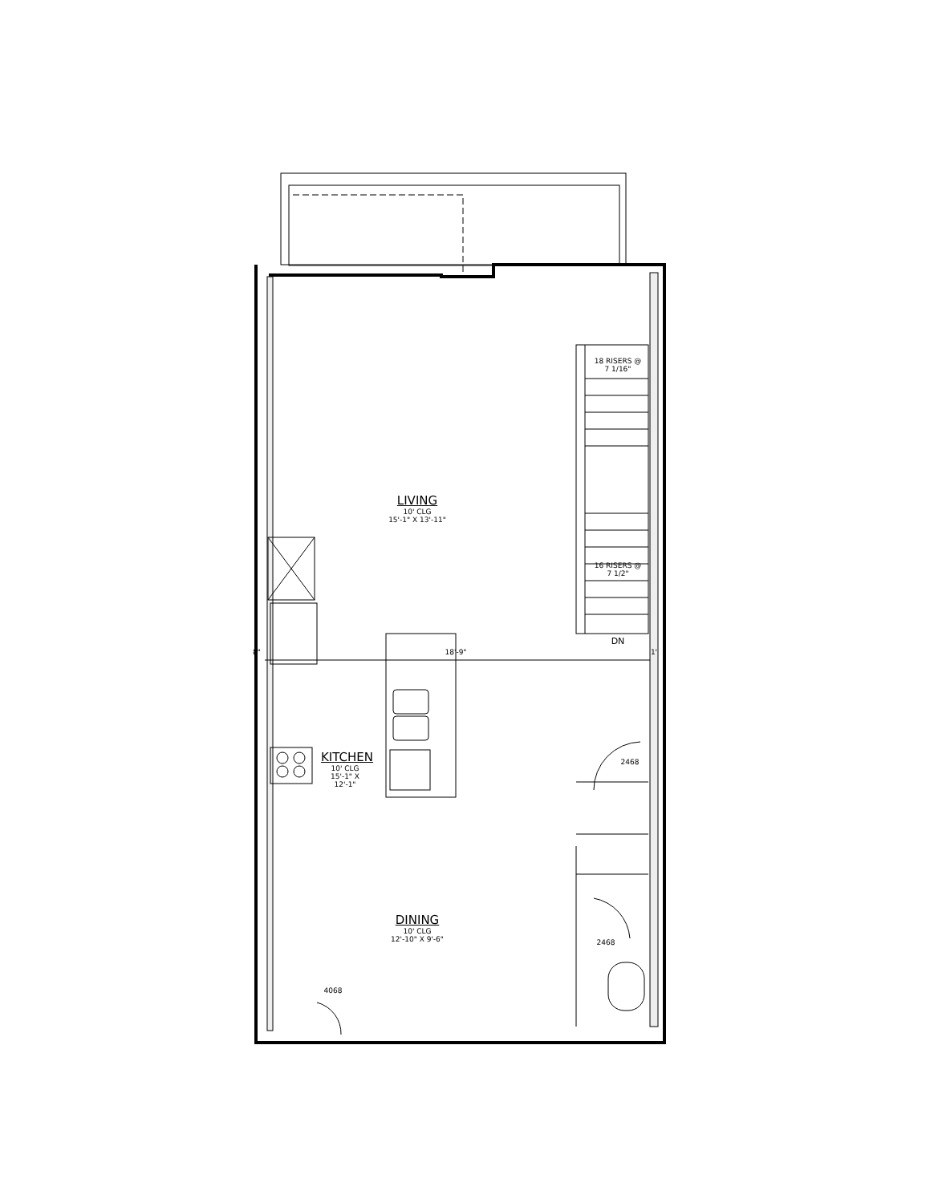LIVING
10' CLG
15'-1" X 13'-11"
KITCHEN
10' CLG
15'-1" X 12'-1"
DINING
10' CLG
12'-10" X 9'-6"
18'-9"
8" 1'
18 RISERS @ 7 1/16"
16 RISERS @ 7 1/2"
DN
2468
2468
4068